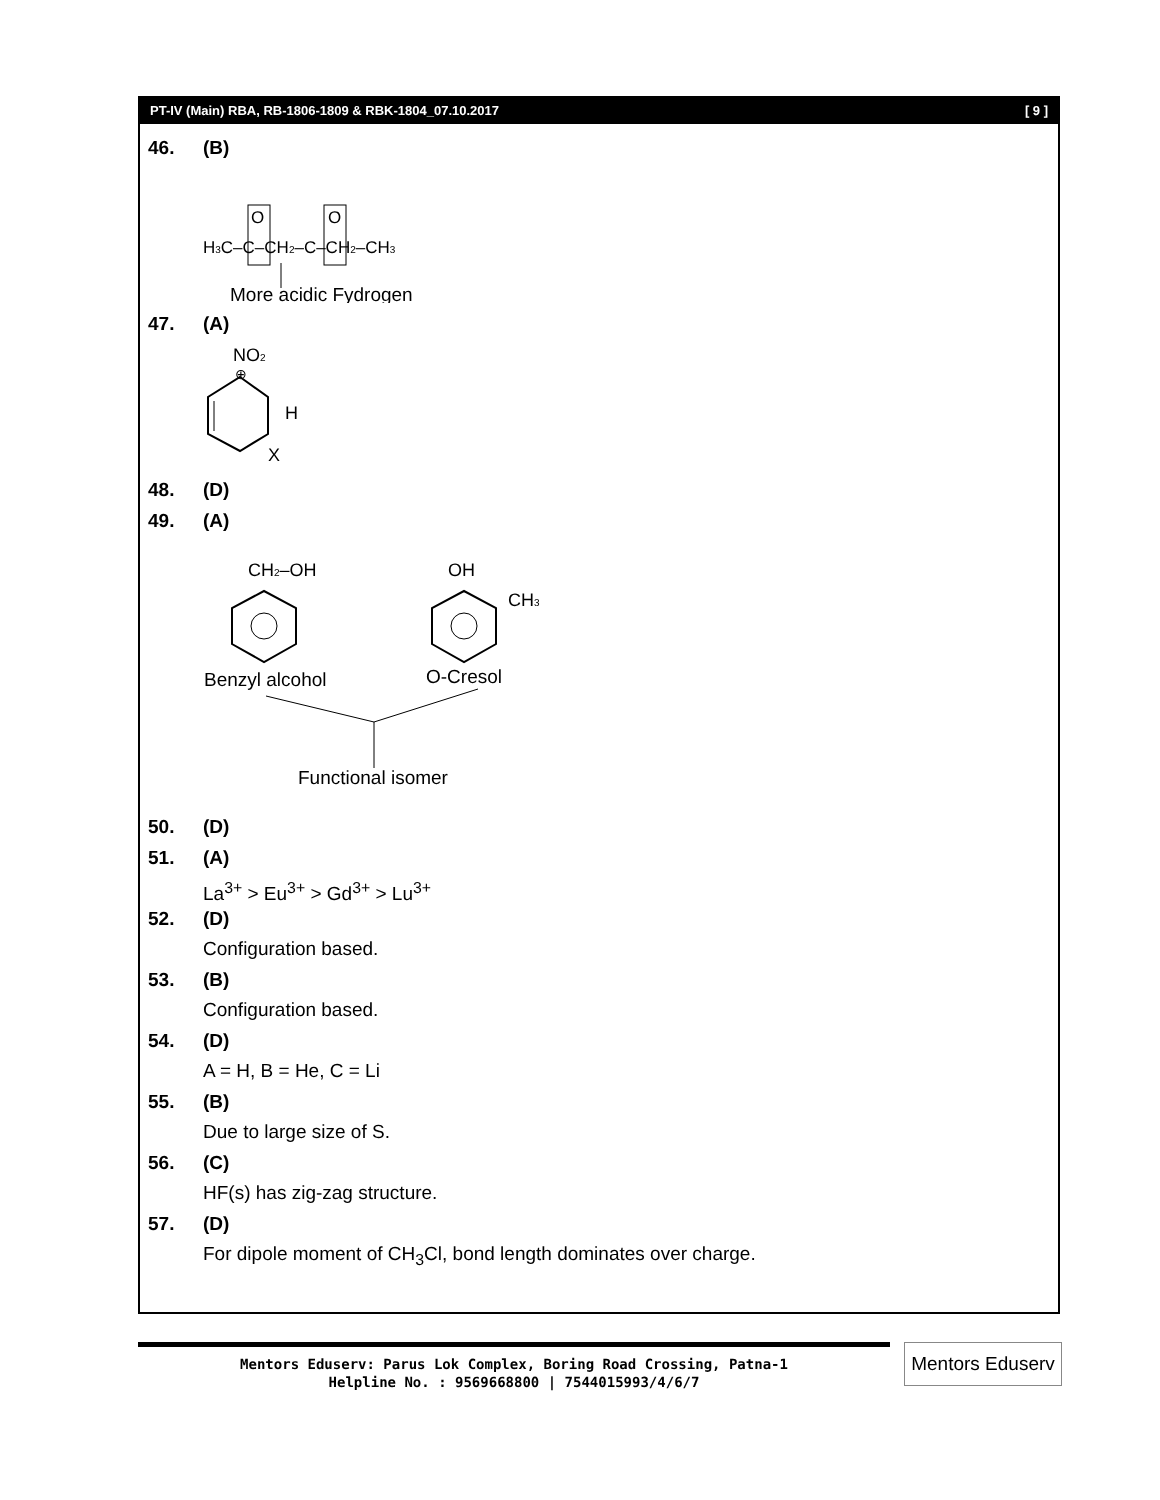PT-IV (Main) RBA, RB-1806-1809 & RBK-1804_07.10.2017 [ 9 ]
46. (B)
H3C–C–CH2–C–CH2–CH3
O
O
More acidic Fydrogen
47. (A)
NO2
⊕
H
X
48. (D)
49. (A)
CH2–OH
OH
CH3
Benzyl alcohol
O-Cresol
Functional isomer
50. (D)
51. (A)
La<sup>3+</sup> > Eu<sup>3+</sup> > Gd<sup>3+</sup> > Lu<sup>3+</sup>
52. (D)
Configuration based.
53. (B)
Configuration based.
54. (D)
A = H, B = He, C = Li
55. (B)
Due to large size of S.
56. (C)
HF(s) has zig-zag structure.
57. (D)
For dipole moment of CH<sub>3</sub>Cl, bond length dominates over charge.
Mentors Eduserv: Parus Lok Complex, Boring Road Crossing, Patna-1
Helpline No. : 9569668800 | 7544015993/4/6/7
Mentors Eduserv